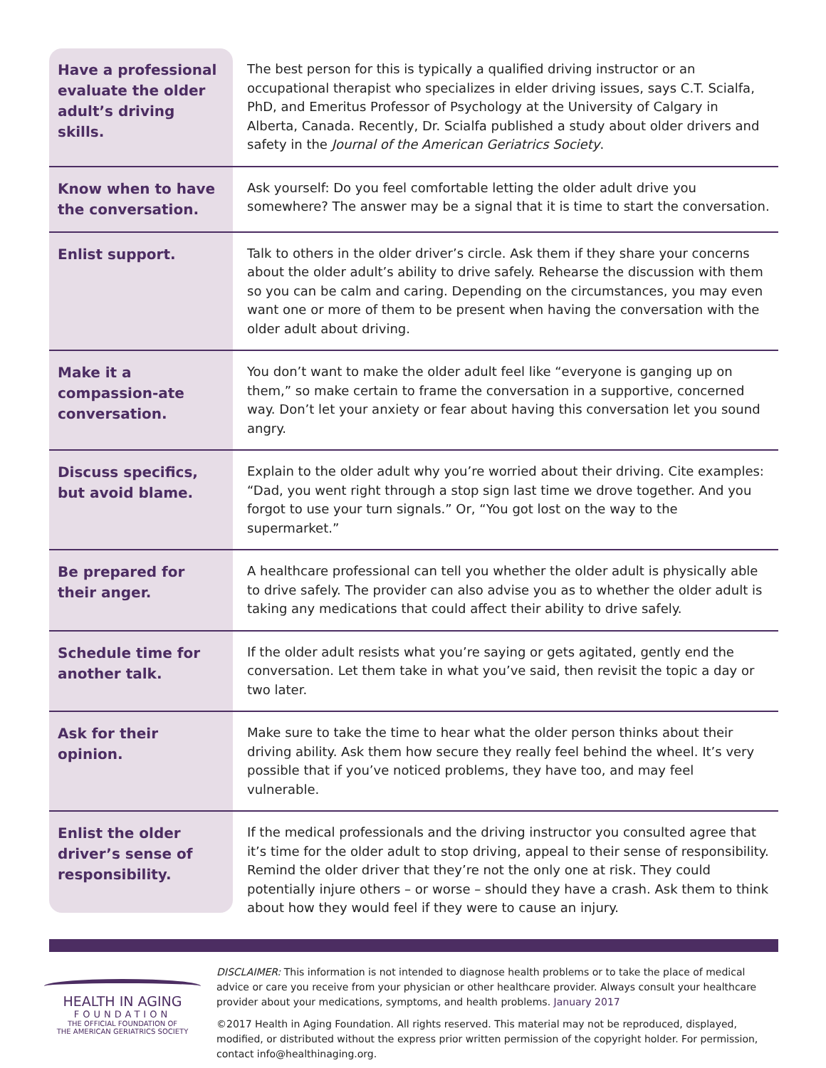| Have a professional evaluate the older adult’s driving skills. | The best person for this is typically a qualified driving instructor or an occupational therapist who specializes in elder driving issues, says C.T. Scialfa, PhD, and Emeritus Professor of Psychology at the University of Calgary in Alberta, Canada. Recently, Dr. Scialfa published a study about older drivers and safety in the Journal of the American Geriatrics Society . |
| Know when to have the conversation. | Ask yourself: Do you feel comfortable letting the older adult drive you somewhere? The answer may be a signal that it is time to start the conversation. |
| Enlist support. | Talk to others in the older driver’s circle. Ask them if they share your concerns about the older adult’s ability to drive safely. Rehearse the discussion with them so you can be calm and caring. Depending on the circumstances, you may even want one or more of them to be present when having the conversation with the older adult about driving. |
| Make it a compassion-ate conversation. | You don’t want to make the older adult feel like “everyone is ganging up on them,” so make certain to frame the conversation in a supportive, concerned way. Don’t let your anxiety or fear about having this conversation let you sound angry. |
| Discuss specifics, but avoid blame. | Explain to the older adult why you’re worried about their driving. Cite examples: “Dad, you went right through a stop sign last time we drove together. And you forgot to use your turn signals.” Or, “You got lost on the way to the supermarket.” |
| Be prepared for their anger. | A healthcare professional can tell you whether the older adult is physically able to drive safely. The provider can also advise you as to whether the older adult is taking any medications that could affect their ability to drive safely. |
| Schedule time for another talk. | If the older adult resists what you’re saying or gets agitated, gently end the conversation. Let them take in what you’ve said, then revisit the topic a day or two later. |
| Ask for their opinion. | Make sure to take the time to hear what the older person thinks about their driving ability. Ask them how secure they really feel behind the wheel. It’s very possible that if you’ve noticed problems, they have too, and may feel vulnerable. |
| Enlist the older driver’s sense of responsibility. | If the medical professionals and the driving instructor you consulted agree that it’s time for the older adult to stop driving, appeal to their sense of responsibility. Remind the older driver that they’re not the only one at risk. They could potentially injure others – or worse – should they have a crash. Ask them to think about how they would feel if they were to cause an injury. |
HEALTH IN AGING
FOUNDATION
THE OFFICIAL FOUNDATION OF
THE AMERICAN GERIATRICS SOCIETY
DISCLAIMER: This information is not intended to diagnose health problems or to take the place of medical advice or care you receive from your physician or other healthcare provider. Always consult your healthcare provider about your medications, symptoms, and health problems. January 2017
©2017 Health in Aging Foundation. All rights reserved. This material may not be reproduced, displayed, modified, or distributed without the express prior written permission of the copyright holder. For permission, contact info@healthinaging.org.